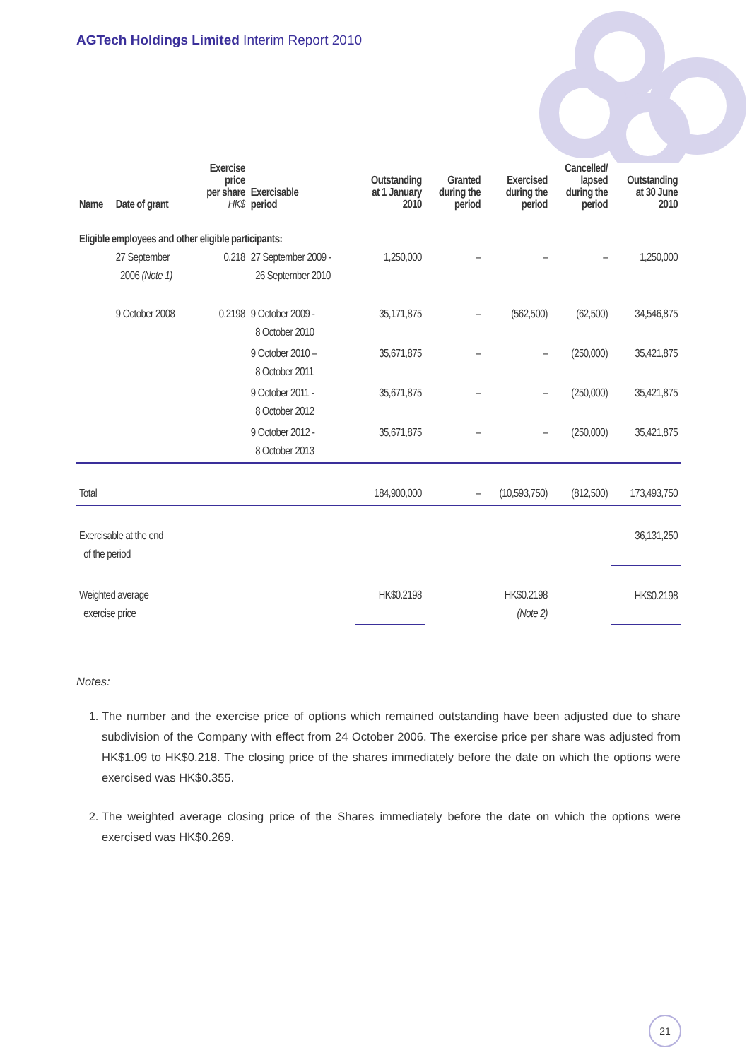AGTech Holdings Limited Interim Report 2010
| Name | Date of grant | Exercise price per share HK$ | Exercisable period | Outstanding at 1 January 2010 | Granted during the period | Exercised during the period | Cancelled/ lapsed during the period | Outstanding at 30 June 2010 |
| --- | --- | --- | --- | --- | --- | --- | --- | --- |
| Eligible employees and other eligible participants: | | | | | | | | |
| | 27 September 2006 (Note 1) | 0.218 | 27 September 2009 - 26 September 2010 | 1,250,000 | – | – | – | 1,250,000 |
| | 9 October 2008 | 0.2198 | 9 October 2009 - 8 October 2010 | 35,171,875 | – | (562,500) | (62,500) | 34,546,875 |
| | | | 9 October 2010 – 8 October 2011 | 35,671,875 | – | – | (250,000) | 35,421,875 |
| | | | 9 October 2011 - 8 October 2012 | 35,671,875 | – | – | (250,000) | 35,421,875 |
| | | | 9 October 2012 - 8 October 2013 | 35,671,875 | – | – | (250,000) | 35,421,875 |
| Total | | | | 184,900,000 | – | (10,593,750) | (812,500) | 173,493,750 |
| Exercisable at the end of the period | | | | | | | | 36,131,250 |
| Weighted average exercise price | | | | HK$0.2198 | | HK$0.2198 (Note 2) | | HK$0.2198 |
Notes:
1. The number and the exercise price of options which remained outstanding have been adjusted due to share subdivision of the Company with effect from 24 October 2006. The exercise price per share was adjusted from HK$1.09 to HK$0.218. The closing price of the shares immediately before the date on which the options were exercised was HK$0.355.
2. The weighted average closing price of the Shares immediately before the date on which the options were exercised was HK$0.269.
21